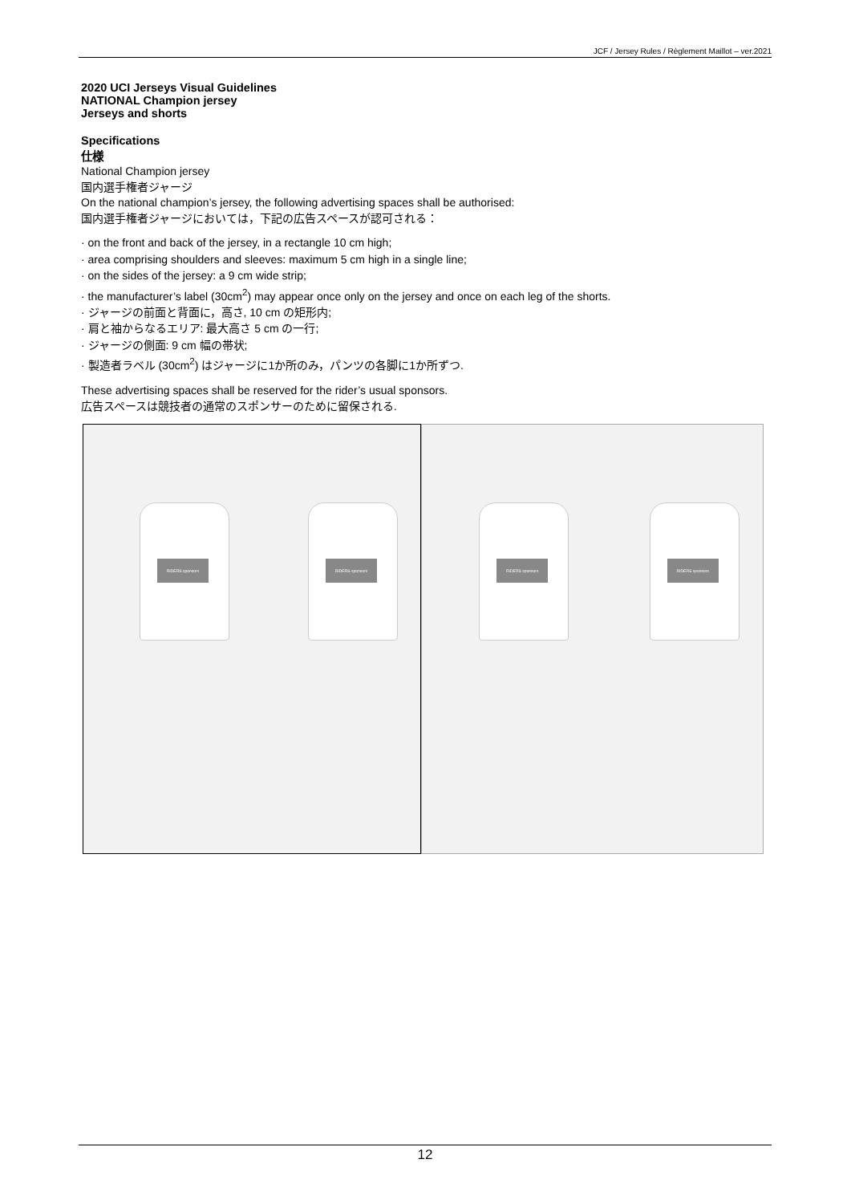JCF / Jersey Rules / Règlement Maillot – ver.2021
2020 UCI Jerseys Visual Guidelines
NATIONAL Champion jersey
Jerseys and shorts
Specifications
仕様
National Champion jersey
国内選手権者ジャージ
On the national champion’s jersey, the following advertising spaces shall be authorised:
国内選手権者ジャージにおいては，下記の広告スペースが認可される：
· on the front and back of the jersey, in a rectangle 10 cm high;
· area comprising shoulders and sleeves: maximum 5 cm high in a single line;
· on the sides of the jersey: a 9 cm wide strip;
· the manufacturer’s label (30cm<sup>2</sup>) may appear once only on the jersey and once on each leg of the shorts.
· ジャージの前面と背面に，高さ, 10 cm の矩形内;
· 肩と袖からなるエリア: 最大高さ 5 cm の一行;
· ジャージの側面: 9 cm 幅の帯状;
· 製造者ラベル (30cm<sup>2</sup>) はジャージに1か所のみ，パンツの各脚に1か所ずつ.
These advertising spaces shall be reserved for the rider’s usual sponsors.
広告スペースは競技者の通常のスポンサーのために留保される.
RIDERS sponsors
RIDERS sponsors
RIDERS sponsors
RIDERS sponsors
12